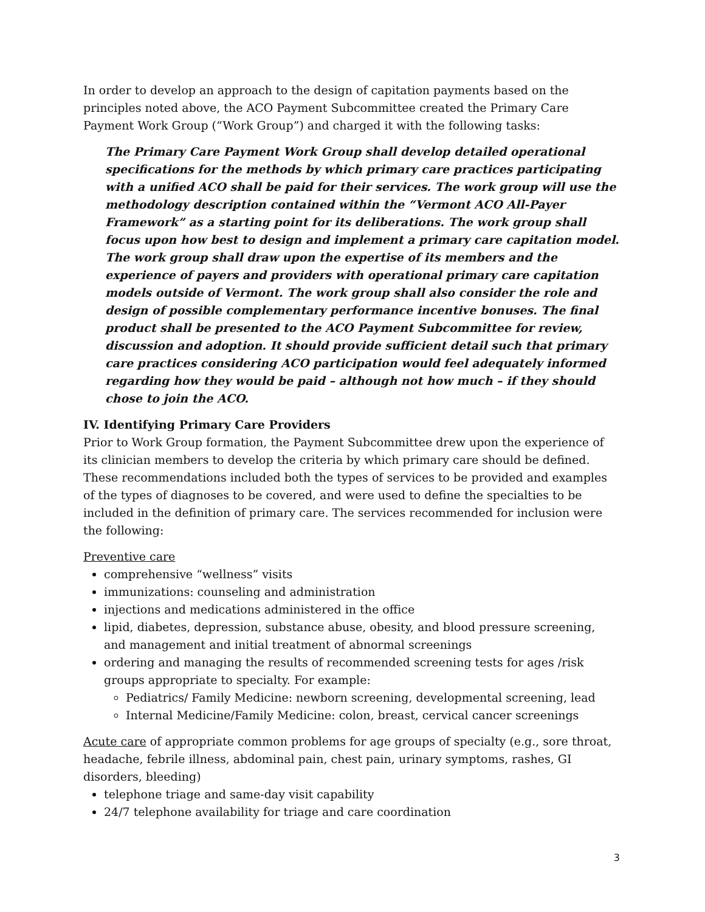In order to develop an approach to the design of capitation payments based on the principles noted above, the ACO Payment Subcommittee created the Primary Care Payment Work Group (“Work Group”) and charged it with the following tasks:
The Primary Care Payment Work Group shall develop detailed operational specifications for the methods by which primary care practices participating with a unified ACO shall be paid for their services. The work group will use the methodology description contained within the “Vermont ACO All-Payer Framework” as a starting point for its deliberations. The work group shall focus upon how best to design and implement a primary care capitation model. The work group shall draw upon the expertise of its members and the experience of payers and providers with operational primary care capitation models outside of Vermont. The work group shall also consider the role and design of possible complementary performance incentive bonuses. The final product shall be presented to the ACO Payment Subcommittee for review, discussion and adoption. It should provide sufficient detail such that primary care practices considering ACO participation would feel adequately informed regarding how they would be paid – although not how much – if they should chose to join the ACO.
IV. Identifying Primary Care Providers
Prior to Work Group formation, the Payment Subcommittee drew upon the experience of its clinician members to develop the criteria by which primary care should be defined. These recommendations included both the types of services to be provided and examples of the types of diagnoses to be covered, and were used to define the specialties to be included in the definition of primary care. The services recommended for inclusion were the following:
Preventive care
comprehensive “wellness” visits
immunizations: counseling and administration
injections and medications administered in the office
lipid, diabetes, depression, substance abuse, obesity, and blood pressure screening, and management and initial treatment of abnormal screenings
ordering and managing the results of recommended screening tests for ages /risk groups appropriate to specialty. For example:
Pediatrics/ Family Medicine: newborn screening, developmental screening, lead
Internal Medicine/Family Medicine: colon, breast, cervical cancer screenings
Acute care of appropriate common problems for age groups of specialty (e.g., sore throat, headache, febrile illness, abdominal pain, chest pain, urinary symptoms, rashes, GI disorders, bleeding)
telephone triage and same-day visit capability
24/7 telephone availability for triage and care coordination
3